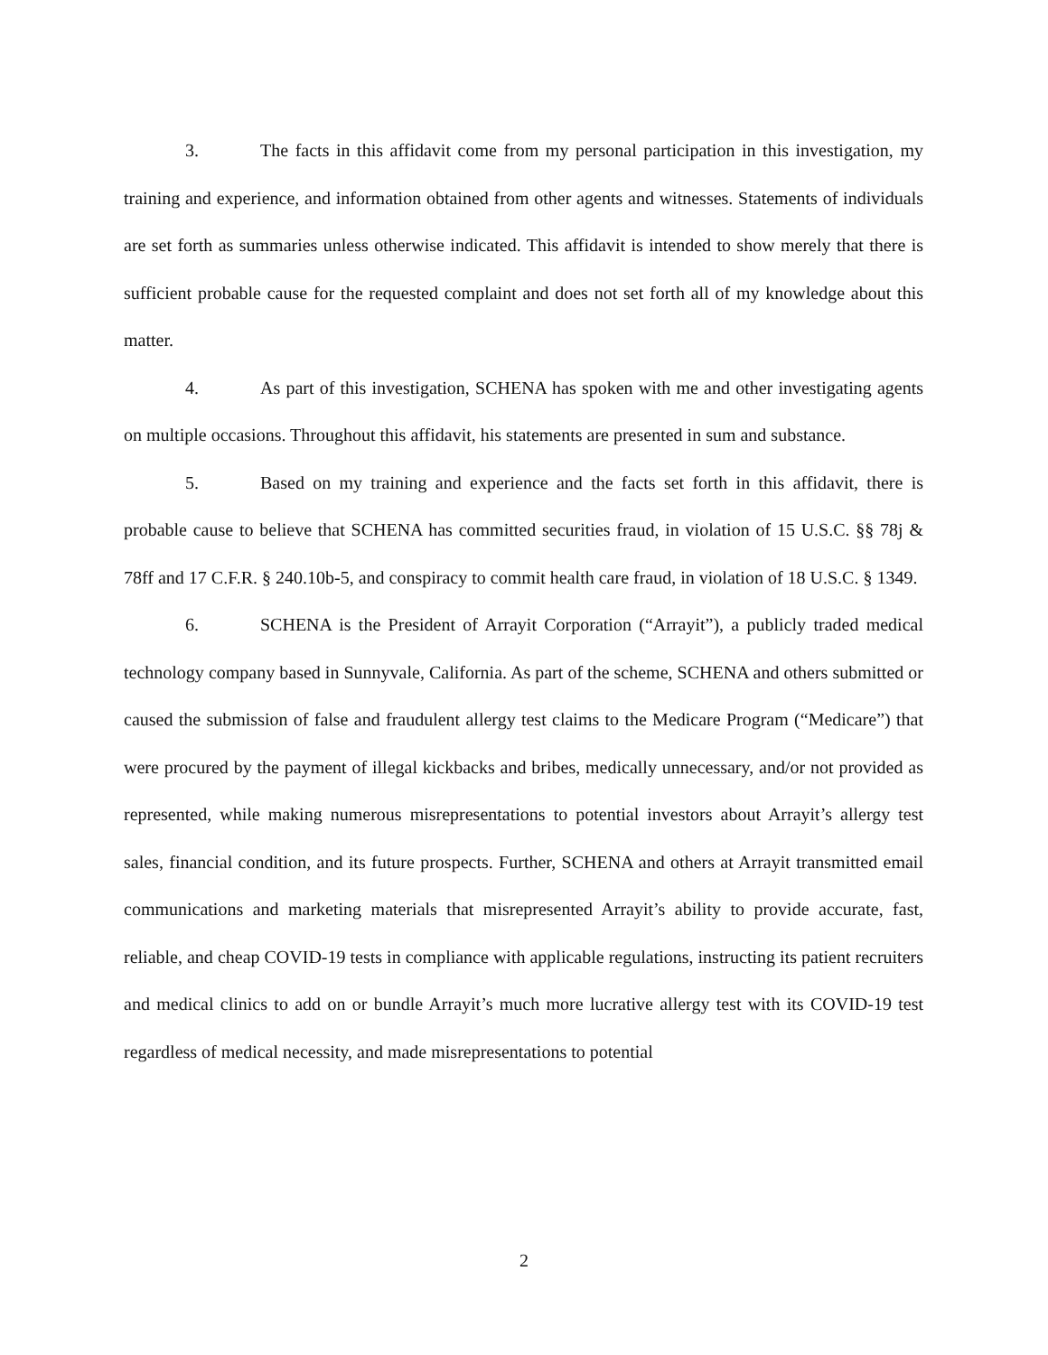3. The facts in this affidavit come from my personal participation in this investigation, my training and experience, and information obtained from other agents and witnesses. Statements of individuals are set forth as summaries unless otherwise indicated. This affidavit is intended to show merely that there is sufficient probable cause for the requested complaint and does not set forth all of my knowledge about this matter.
4. As part of this investigation, SCHENA has spoken with me and other investigating agents on multiple occasions. Throughout this affidavit, his statements are presented in sum and substance.
5. Based on my training and experience and the facts set forth in this affidavit, there is probable cause to believe that SCHENA has committed securities fraud, in violation of 15 U.S.C. §§ 78j & 78ff and 17 C.F.R. § 240.10b-5, and conspiracy to commit health care fraud, in violation of 18 U.S.C. § 1349.
6. SCHENA is the President of Arrayit Corporation (“Arrayit”), a publicly traded medical technology company based in Sunnyvale, California. As part of the scheme, SCHENA and others submitted or caused the submission of false and fraudulent allergy test claims to the Medicare Program (“Medicare”) that were procured by the payment of illegal kickbacks and bribes, medically unnecessary, and/or not provided as represented, while making numerous misrepresentations to potential investors about Arrayit’s allergy test sales, financial condition, and its future prospects. Further, SCHENA and others at Arrayit transmitted email communications and marketing materials that misrepresented Arrayit’s ability to provide accurate, fast, reliable, and cheap COVID-19 tests in compliance with applicable regulations, instructing its patient recruiters and medical clinics to add on or bundle Arrayit’s much more lucrative allergy test with its COVID-19 test regardless of medical necessity, and made misrepresentations to potential
2